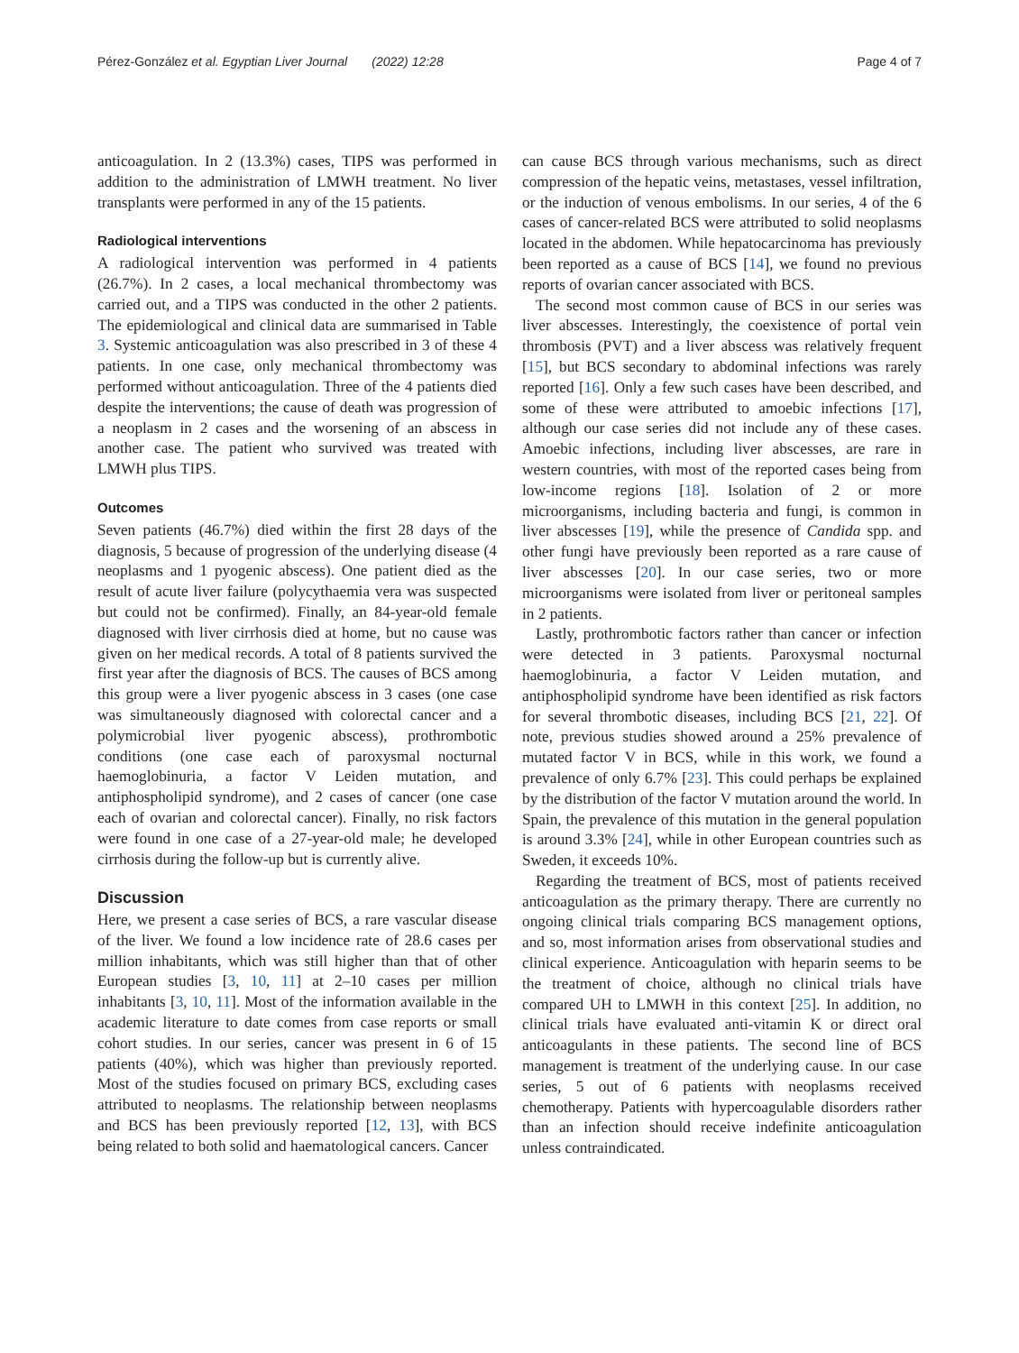Pérez-González et al. Egyptian Liver Journal (2022) 12:28
Page 4 of 7
anticoagulation. In 2 (13.3%) cases, TIPS was performed in addition to the administration of LMWH treatment. No liver transplants were performed in any of the 15 patients.
Radiological interventions
A radiological intervention was performed in 4 patients (26.7%). In 2 cases, a local mechanical thrombectomy was carried out, and a TIPS was conducted in the other 2 patients. The epidemiological and clinical data are summarised in Table 3. Systemic anticoagulation was also prescribed in 3 of these 4 patients. In one case, only mechanical thrombectomy was performed without anticoagulation. Three of the 4 patients died despite the interventions; the cause of death was progression of a neoplasm in 2 cases and the worsening of an abscess in another case. The patient who survived was treated with LMWH plus TIPS.
Outcomes
Seven patients (46.7%) died within the first 28 days of the diagnosis, 5 because of progression of the underlying disease (4 neoplasms and 1 pyogenic abscess). One patient died as the result of acute liver failure (polycythaemia vera was suspected but could not be confirmed). Finally, an 84-year-old female diagnosed with liver cirrhosis died at home, but no cause was given on her medical records. A total of 8 patients survived the first year after the diagnosis of BCS. The causes of BCS among this group were a liver pyogenic abscess in 3 cases (one case was simultaneously diagnosed with colorectal cancer and a polymicrobial liver pyogenic abscess), prothrombotic conditions (one case each of paroxysmal nocturnal haemoglobinuria, a factor V Leiden mutation, and antiphospholipid syndrome), and 2 cases of cancer (one case each of ovarian and colorectal cancer). Finally, no risk factors were found in one case of a 27-year-old male; he developed cirrhosis during the follow-up but is currently alive.
Discussion
Here, we present a case series of BCS, a rare vascular disease of the liver. We found a low incidence rate of 28.6 cases per million inhabitants, which was still higher than that of other European studies [3, 10, 11] at 2–10 cases per million inhabitants [3, 10, 11]. Most of the information available in the academic literature to date comes from case reports or small cohort studies. In our series, cancer was present in 6 of 15 patients (40%), which was higher than previously reported. Most of the studies focused on primary BCS, excluding cases attributed to neoplasms. The relationship between neoplasms and BCS has been previously reported [12, 13], with BCS being related to both solid and haematological cancers. Cancer
can cause BCS through various mechanisms, such as direct compression of the hepatic veins, metastases, vessel infiltration, or the induction of venous embolisms. In our series, 4 of the 6 cases of cancer-related BCS were attributed to solid neoplasms located in the abdomen. While hepatocarcinoma has previously been reported as a cause of BCS [14], we found no previous reports of ovarian cancer associated with BCS.
The second most common cause of BCS in our series was liver abscesses. Interestingly, the coexistence of portal vein thrombosis (PVT) and a liver abscess was relatively frequent [15], but BCS secondary to abdominal infections was rarely reported [16]. Only a few such cases have been described, and some of these were attributed to amoebic infections [17], although our case series did not include any of these cases. Amoebic infections, including liver abscesses, are rare in western countries, with most of the reported cases being from low-income regions [18]. Isolation of 2 or more microorganisms, including bacteria and fungi, is common in liver abscesses [19], while the presence of Candida spp. and other fungi have previously been reported as a rare cause of liver abscesses [20]. In our case series, two or more microorganisms were isolated from liver or peritoneal samples in 2 patients.
Lastly, prothrombotic factors rather than cancer or infection were detected in 3 patients. Paroxysmal nocturnal haemoglobinuria, a factor V Leiden mutation, and antiphospholipid syndrome have been identified as risk factors for several thrombotic diseases, including BCS [21, 22]. Of note, previous studies showed around a 25% prevalence of mutated factor V in BCS, while in this work, we found a prevalence of only 6.7% [23]. This could perhaps be explained by the distribution of the factor V mutation around the world. In Spain, the prevalence of this mutation in the general population is around 3.3% [24], while in other European countries such as Sweden, it exceeds 10%.
Regarding the treatment of BCS, most of patients received anticoagulation as the primary therapy. There are currently no ongoing clinical trials comparing BCS management options, and so, most information arises from observational studies and clinical experience. Anticoagulation with heparin seems to be the treatment of choice, although no clinical trials have compared UH to LMWH in this context [25]. In addition, no clinical trials have evaluated anti-vitamin K or direct oral anticoagulants in these patients. The second line of BCS management is treatment of the underlying cause. In our case series, 5 out of 6 patients with neoplasms received chemotherapy. Patients with hypercoagulable disorders rather than an infection should receive indefinite anticoagulation unless contraindicated.